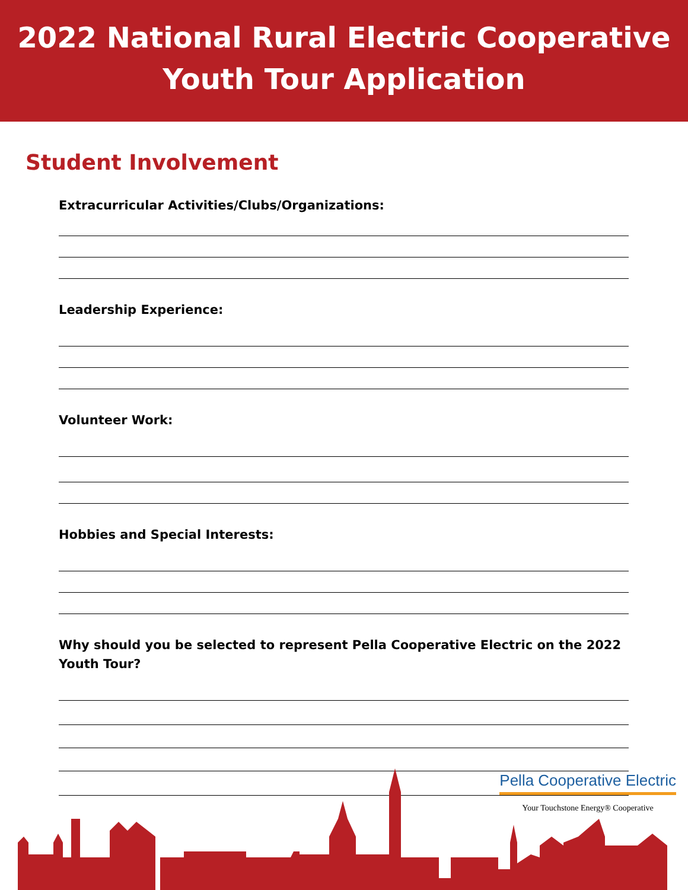2022 National Rural Electric Cooperative
Youth Tour Application
Student Involvement
Extracurricular Activities/Clubs/Organizations:
Leadership Experience:
Volunteer Work:
Hobbies and Special Interests:
Why should you be selected to represent Pella Cooperative Electric on the 2022 Youth Tour?
Pella Cooperative Electric
Your Touchstone Energy® Cooperative